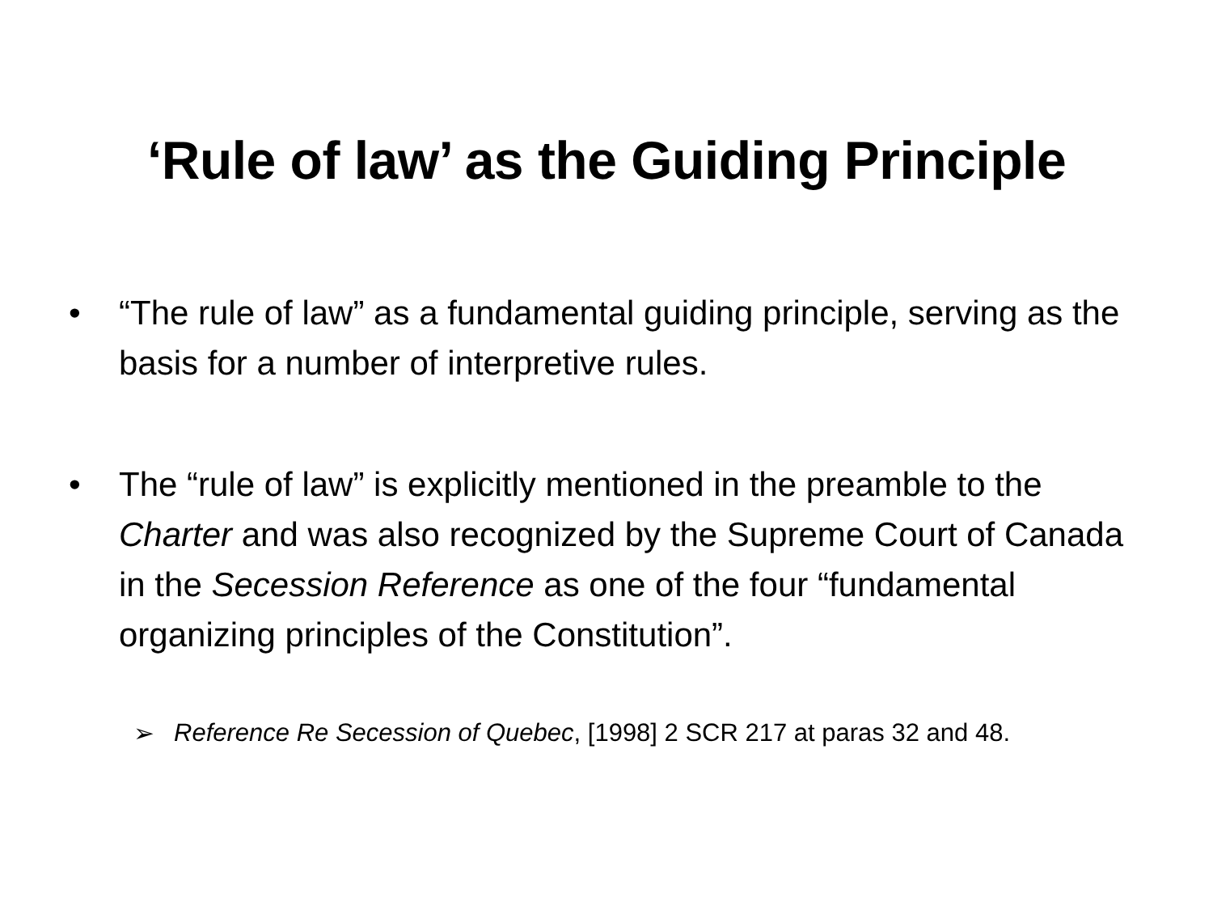‘Rule of law’ as the Guiding Principle
• “The rule of law” as a fundamental guiding principle, serving as the basis for a number of interpretive rules.
• The “rule of law” is explicitly mentioned in the preamble to the Charter and was also recognized by the Supreme Court of Canada in the Secession Reference as one of the four “fundamental organizing principles of the Constitution”.
➢ Reference Re Secession of Quebec, [1998] 2 SCR 217 at paras 32 and 48.